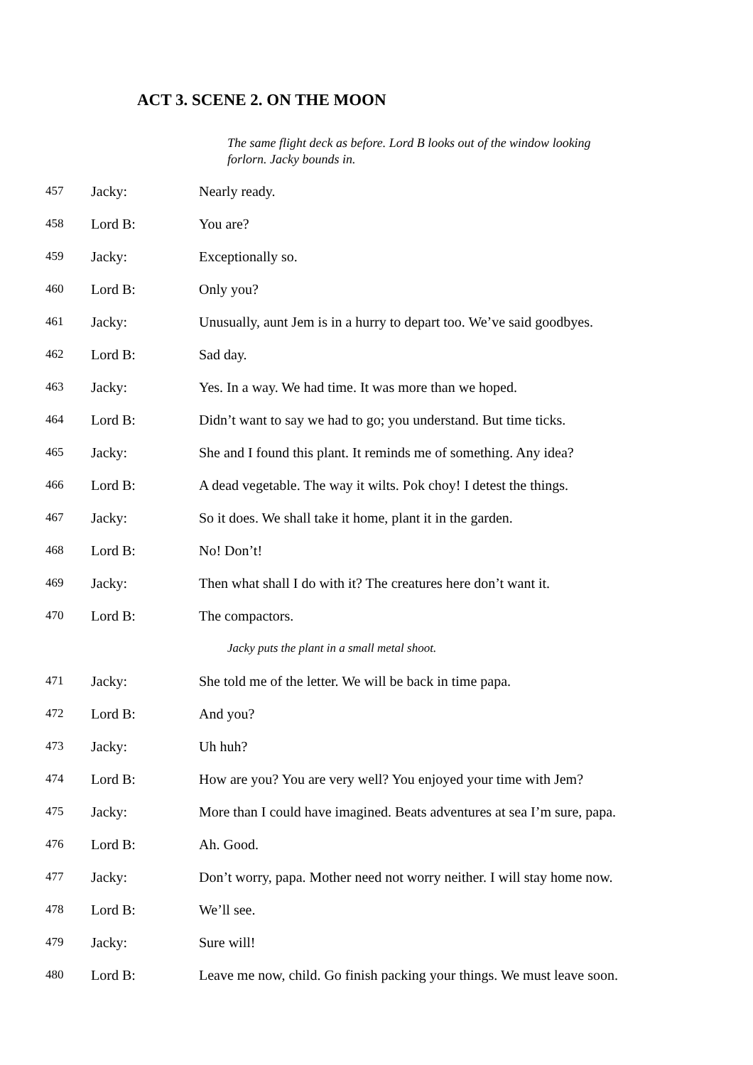ACT 3. SCENE 2. ON THE MOON
The same flight deck as before. Lord B looks out of the window looking forlorn. Jacky bounds in.
457 Jacky: Nearly ready.
458 Lord B: You are?
459 Jacky: Exceptionally so.
460 Lord B: Only you?
461 Jacky: Unusually, aunt Jem is in a hurry to depart too. We’ve said goodbyes.
462 Lord B: Sad day.
463 Jacky: Yes. In a way. We had time. It was more than we hoped.
464 Lord B: Didn’t want to say we had to go; you understand. But time ticks.
465 Jacky: She and I found this plant. It reminds me of something. Any idea?
466 Lord B: A dead vegetable. The way it wilts. Pok choy! I detest the things.
467 Jacky: So it does. We shall take it home, plant it in the garden.
468 Lord B: No! Don’t!
469 Jacky: Then what shall I do with it? The creatures here don’t want it.
470 Lord B: The compactors.
Jacky puts the plant in a small metal shoot.
471 Jacky: She told me of the letter. We will be back in time papa.
472 Lord B: And you?
473 Jacky: Uh huh?
474 Lord B: How are you? You are very well? You enjoyed your time with Jem?
475 Jacky: More than I could have imagined. Beats adventures at sea I’m sure, papa.
476 Lord B: Ah. Good.
477 Jacky: Don’t worry, papa. Mother need not worry neither. I will stay home now.
478 Lord B: We’ll see.
479 Jacky: Sure will!
480 Lord B: Leave me now, child. Go finish packing your things. We must leave soon.